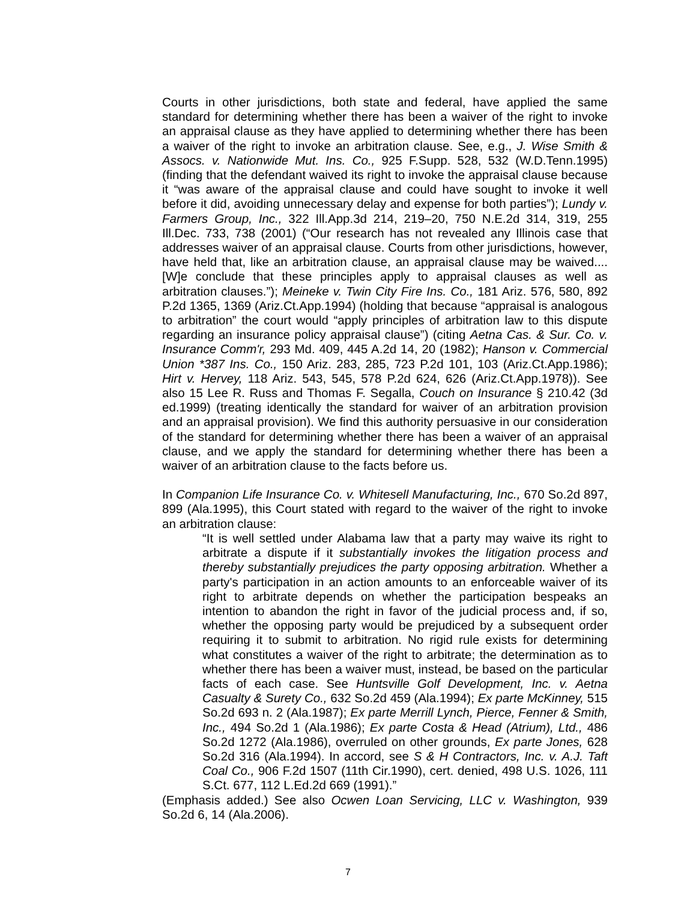Courts in other jurisdictions, both state and federal, have applied the same standard for determining whether there has been a waiver of the right to invoke an appraisal clause as they have applied to determining whether there has been a waiver of the right to invoke an arbitration clause. See, e.g., J. Wise Smith & Assocs. v. Nationwide Mut. Ins. Co., 925 F.Supp. 528, 532 (W.D.Tenn.1995) (finding that the defendant waived its right to invoke the appraisal clause because it “was aware of the appraisal clause and could have sought to invoke it well before it did, avoiding unnecessary delay and expense for both parties”); Lundy v. Farmers Group, Inc., 322 Ill.App.3d 214, 219–20, 750 N.E.2d 314, 319, 255 Ill.Dec. 733, 738 (2001) (“Our research has not revealed any Illinois case that addresses waiver of an appraisal clause. Courts from other jurisdictions, however, have held that, like an arbitration clause, an appraisal clause may be waived.... [W]e conclude that these principles apply to appraisal clauses as well as arbitration clauses.”); Meineke v. Twin City Fire Ins. Co., 181 Ariz. 576, 580, 892 P.2d 1365, 1369 (Ariz.Ct.App.1994) (holding that because “appraisal is analogous to arbitration” the court would “apply principles of arbitration law to this dispute regarding an insurance policy appraisal clause”) (citing Aetna Cas. & Sur. Co. v. Insurance Comm'r, 293 Md. 409, 445 A.2d 14, 20 (1982); Hanson v. Commercial Union *387 Ins. Co., 150 Ariz. 283, 285, 723 P.2d 101, 103 (Ariz.Ct.App.1986); Hirt v. Hervey, 118 Ariz. 543, 545, 578 P.2d 624, 626 (Ariz.Ct.App.1978)). See also 15 Lee R. Russ and Thomas F. Segalla, Couch on Insurance § 210.42 (3d ed.1999) (treating identically the standard for waiver of an arbitration provision and an appraisal provision). We find this authority persuasive in our consideration of the standard for determining whether there has been a waiver of an appraisal clause, and we apply the standard for determining whether there has been a waiver of an arbitration clause to the facts before us.
In Companion Life Insurance Co. v. Whitesell Manufacturing, Inc., 670 So.2d 897, 899 (Ala.1995), this Court stated with regard to the waiver of the right to invoke an arbitration clause:
“It is well settled under Alabama law that a party may waive its right to arbitrate a dispute if it substantially invokes the litigation process and thereby substantially prejudices the party opposing arbitration. Whether a party's participation in an action amounts to an enforceable waiver of its right to arbitrate depends on whether the participation bespeaks an intention to abandon the right in favor of the judicial process and, if so, whether the opposing party would be prejudiced by a subsequent order requiring it to submit to arbitration. No rigid rule exists for determining what constitutes a waiver of the right to arbitrate; the determination as to whether there has been a waiver must, instead, be based on the particular facts of each case. See Huntsville Golf Development, Inc. v. Aetna Casualty & Surety Co., 632 So.2d 459 (Ala.1994); Ex parte McKinney, 515 So.2d 693 n. 2 (Ala.1987); Ex parte Merrill Lynch, Pierce, Fenner & Smith, Inc., 494 So.2d 1 (Ala.1986); Ex parte Costa & Head (Atrium), Ltd., 486 So.2d 1272 (Ala.1986), overruled on other grounds, Ex parte Jones, 628 So.2d 316 (Ala.1994). In accord, see S & H Contractors, Inc. v. A.J. Taft Coal Co., 906 F.2d 1507 (11th Cir.1990), cert. denied, 498 U.S. 1026, 111 S.Ct. 677, 112 L.Ed.2d 669 (1991).”
(Emphasis added.) See also Ocwen Loan Servicing, LLC v. Washington, 939 So.2d 6, 14 (Ala.2006).
7